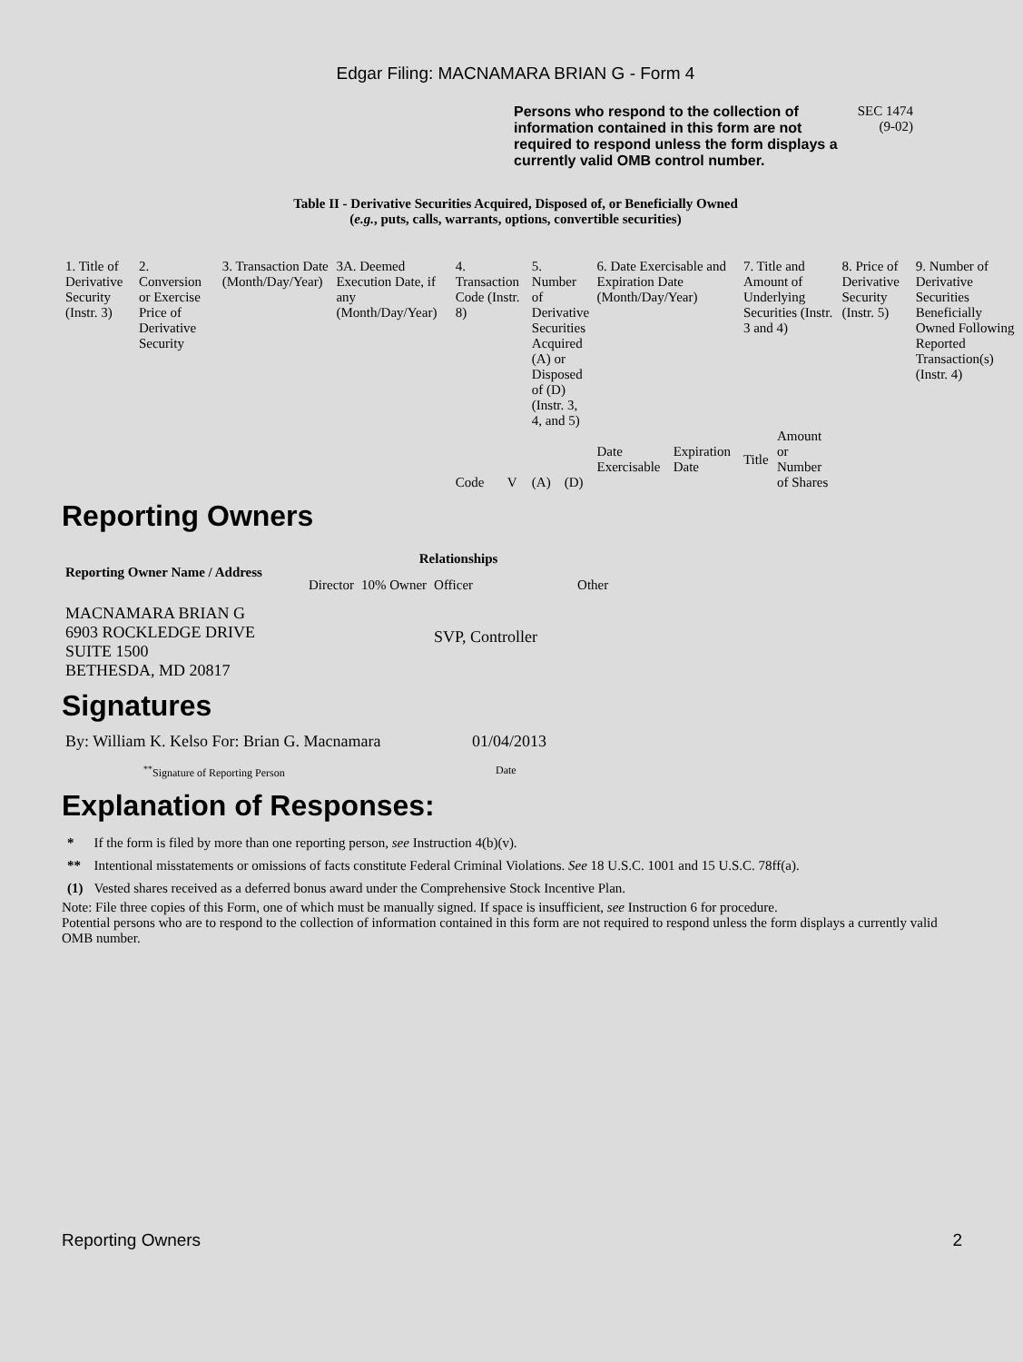Edgar Filing: MACNAMARA BRIAN G - Form 4
Persons who respond to the collection of information contained in this form are not required to respond unless the form displays a currently valid OMB control number.
SEC 1474
(9-02)
Table II - Derivative Securities Acquired, Disposed of, or Beneficially Owned
(e.g., puts, calls, warrants, options, convertible securities)
| 1. Title of Derivative Security (Instr. 3) | 2. Conversion or Exercise Price of Derivative Security | 3. Transaction Date (Month/Day/Year) | 3A. Deemed Execution Date, if any (Month/Day/Year) | 4. Transaction Code (Instr. 8) | | 5. Number of Derivative Securities Acquired (A) or Disposed of (D) (Instr. 3, 4, and 5) | | 6. Date Exercisable and Expiration Date (Month/Day/Year) | | 7. Title and Amount of Underlying Securities (Instr. 3 and 4) | | 8. Price of Derivative Security (Instr. 5) | 9. Number of Derivative Securities Beneficially Owned Following Reported Transaction(s) (Instr. 4) |
| | | | | Code | V | (A) | (D) | Date Exercisable | Expiration Date | Title | Amount or Number of Shares | | |
Reporting Owners
| Reporting Owner Name / Address | Relationships | | | |
| --- | --- | --- | --- | --- |
| | Director | 10% Owner | Officer | Other |
| MACNAMARA BRIAN G 6903 ROCKLEDGE DRIVE SUITE 1500 BETHESDA, MD 20817 | | | SVP, Controller | |
Signatures
| By: William K. Kelso For: Brian G. Macnamara | 01/04/2013 |
| <sup>**</sup> Signature of Reporting Person | Date |
Explanation of Responses:
| * | If the form is filed by more than one reporting person, see Instruction 4(b)(v). |
| ** | Intentional misstatements or omissions of facts constitute Federal Criminal Violations. See 18 U.S.C. 1001 and 15 U.S.C. 78ff(a). |
| (1) | Vested shares received as a deferred bonus award under the Comprehensive Stock Incentive Plan. |
Note: File three copies of this Form, one of which must be manually signed. If space is insufficient, see Instruction 6 for procedure.
Potential persons who are to respond to the collection of information contained in this form are not required to respond unless the form displays a currently valid OMB number.
Reporting Owners 2